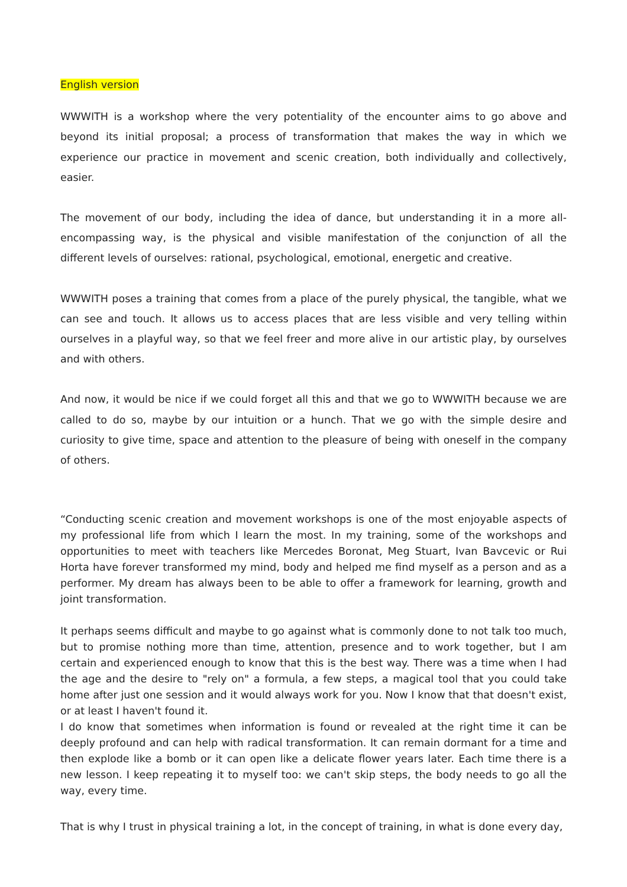English version
WWWITH is a workshop where the very potentiality of the encounter aims to go above and beyond its initial proposal; a process of transformation that makes the way in which we experience our practice in movement and scenic creation, both individually and collectively, easier.
The movement of our body, including the idea of dance, but understanding it in a more all-encompassing way, is the physical and visible manifestation of the conjunction of all the different levels of ourselves: rational, psychological, emotional, energetic and creative.
WWWITH poses a training that comes from a place of the purely physical, the tangible, what we can see and touch. It allows us to access places that are less visible and very telling within ourselves in a playful way, so that we feel freer and more alive in our artistic play, by ourselves and with others.
And now, it would be nice if we could forget all this and that we go to WWWITH because we are called to do so, maybe by our intuition or a hunch. That we go with the simple desire and curiosity to give time, space and attention to the pleasure of being with oneself in the company of others.
“Conducting scenic creation and movement workshops is one of the most enjoyable aspects of my professional life from which I learn the most. In my training, some of the workshops and opportunities to meet with teachers like Mercedes Boronat, Meg Stuart, Ivan Bavcevic or Rui Horta have forever transformed my mind, body and helped me find myself as a person and as a performer. My dream has always been to be able to offer a framework for learning, growth and joint transformation.
It perhaps seems difficult and maybe to go against what is commonly done to not talk too much, but to promise nothing more than time, attention, presence and to work together, but I am certain and experienced enough to know that this is the best way. There was a time when I had the age and the desire to "rely on" a formula, a few steps, a magical tool that you could take home after just one session and it would always work for you. Now I know that that doesn't exist, or at least I haven't found it.
I do know that sometimes when information is found or revealed at the right time it can be deeply profound and can help with radical transformation. It can remain dormant for a time and then explode like a bomb or it can open like a delicate flower years later. Each time there is a new lesson. I keep repeating it to myself too: we can't skip steps, the body needs to go all the way, every time.
That is why I trust in physical training a lot, in the concept of training, in what is done every day,